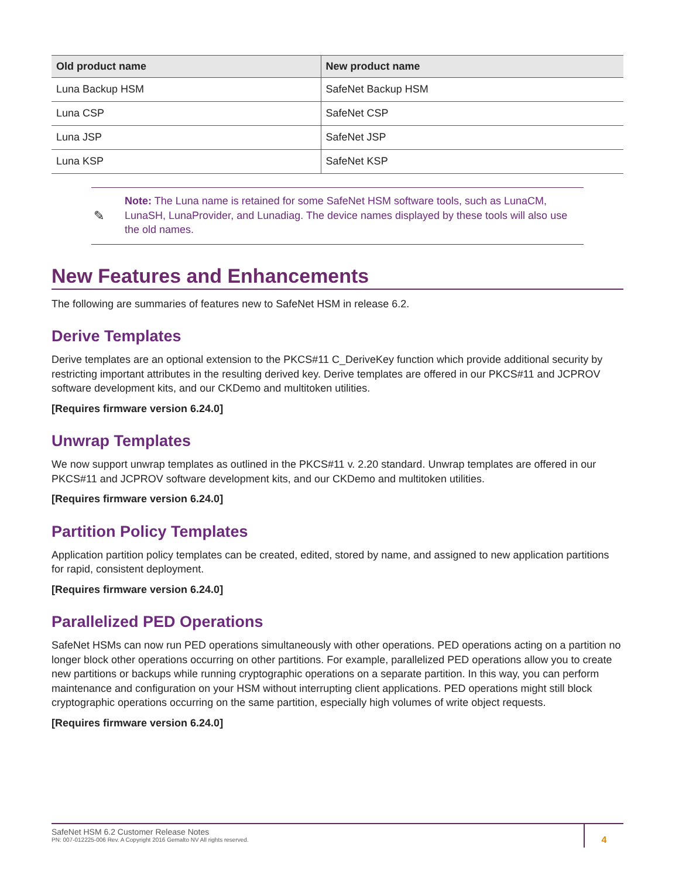| Old product name | New product name |
| --- | --- |
| Luna Backup HSM | SafeNet Backup HSM |
| Luna CSP | SafeNet CSP |
| Luna JSP | SafeNet JSP |
| Luna KSP | SafeNet KSP |
✎
Note: The Luna name is retained for some SafeNet HSM software tools, such as LunaCM, LunaSH, LunaProvider, and Lunadiag. The device names displayed by these tools will also use the old names.
New Features and Enhancements
The following are summaries of features new to SafeNet HSM in release 6.2.
Derive Templates
Derive templates are an optional extension to the PKCS#11 C_DeriveKey function which provide additional security by restricting important attributes in the resulting derived key. Derive templates are offered in our PKCS#11 and JCPROV software development kits, and our CKDemo and multitoken utilities.
[Requires firmware version 6.24.0]
Unwrap Templates
We now support unwrap templates as outlined in the PKCS#11 v. 2.20 standard. Unwrap templates are offered in our PKCS#11 and JCPROV software development kits, and our CKDemo and multitoken utilities.
[Requires firmware version 6.24.0]
Partition Policy Templates
Application partition policy templates can be created, edited, stored by name, and assigned to new application partitions for rapid, consistent deployment.
[Requires firmware version 6.24.0]
Parallelized PED Operations
SafeNet HSMs can now run PED operations simultaneously with other operations. PED operations acting on a partition no longer block other operations occurring on other partitions. For example, parallelized PED operations allow you to create new partitions or backups while running cryptographic operations on a separate partition. In this way, you can perform maintenance and configuration on your HSM without interrupting client applications. PED operations might still block cryptographic operations occurring on the same partition, especially high volumes of write object requests.
[Requires firmware version 6.24.0]
SafeNet HSM 6.2 Customer Release Notes
PN: 007-012225-006 Rev. A Copyright 2016 Gemalto NV All rights reserved.
4